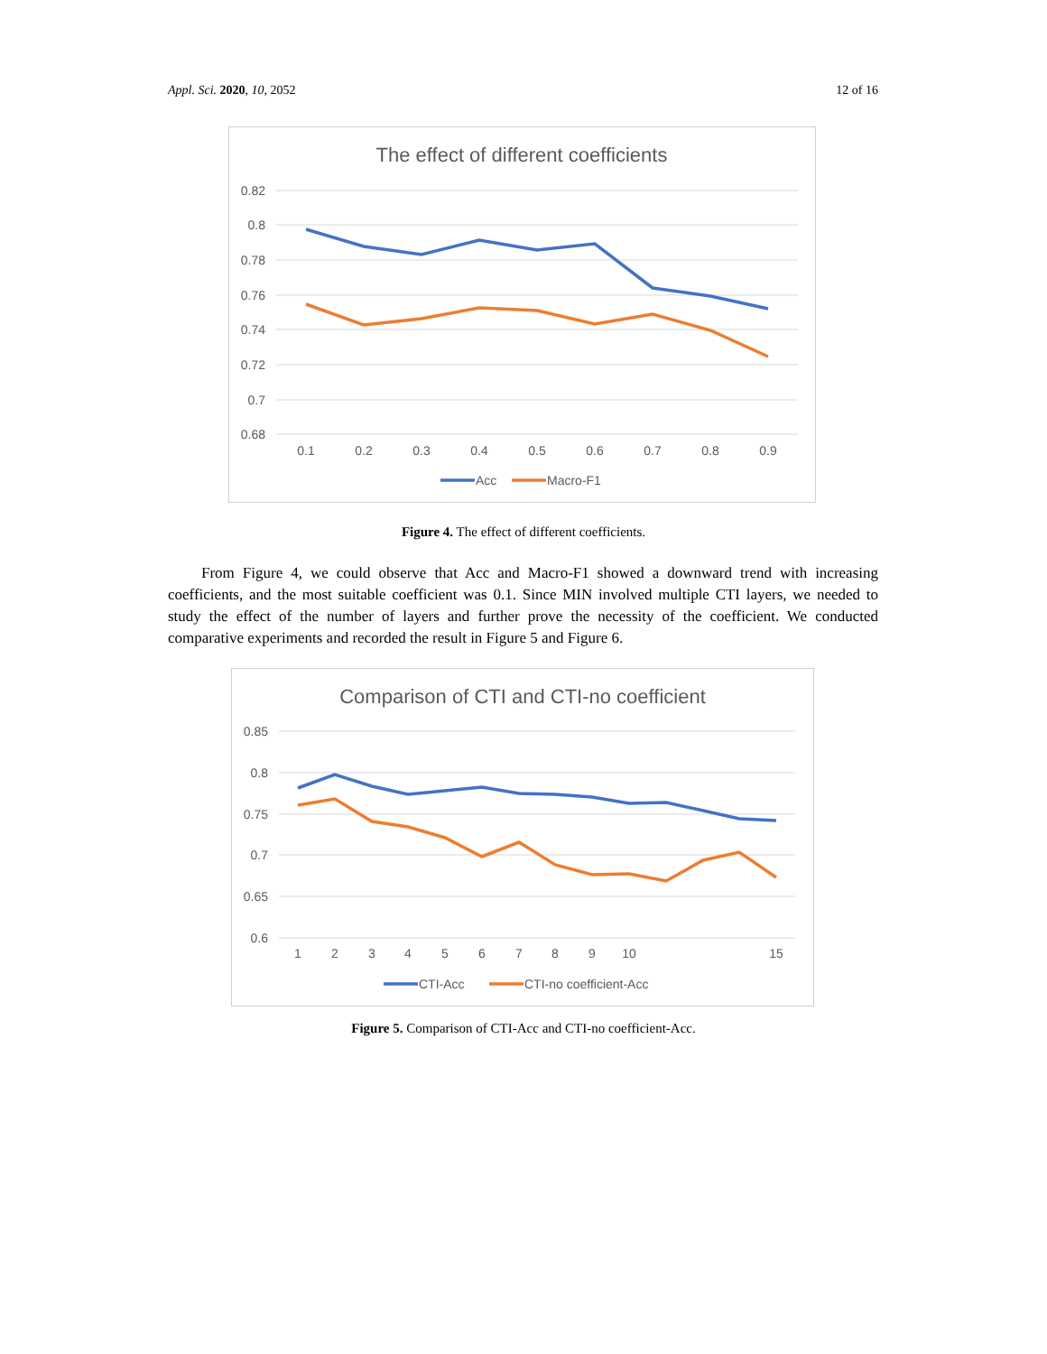Appl. Sci. 2020, 10, 2052 12 of 16
The effect of different coefficients
0.82
0.8
0.78
0.76
0.74
0.72
0.7
0.68
0.1
0.2
0.3
0.4
0.5
0.6
0.7
0.8
0.9
Acc
Macro-F1
Figure 4. The effect of different coefficients.
From Figure 4, we could observe that Acc and Macro-F1 showed a downward trend with increasing coefficients, and the most suitable coefficient was 0.1. Since MIN involved multiple CTI layers, we needed to study the effect of the number of layers and further prove the necessity of the coefficient. We conducted comparative experiments and recorded the result in Figure 5 and Figure 6.
Comparison of CTI and CTI-no coefficient
0.85
0.8
0.75
0.7
0.65
0.6
1
2
3
4
5
6
7
8
9
10
15
CTI-Acc
CTI-no coefficient-Acc
Figure 5. Comparison of CTI-Acc and CTI-no coefficient-Acc.